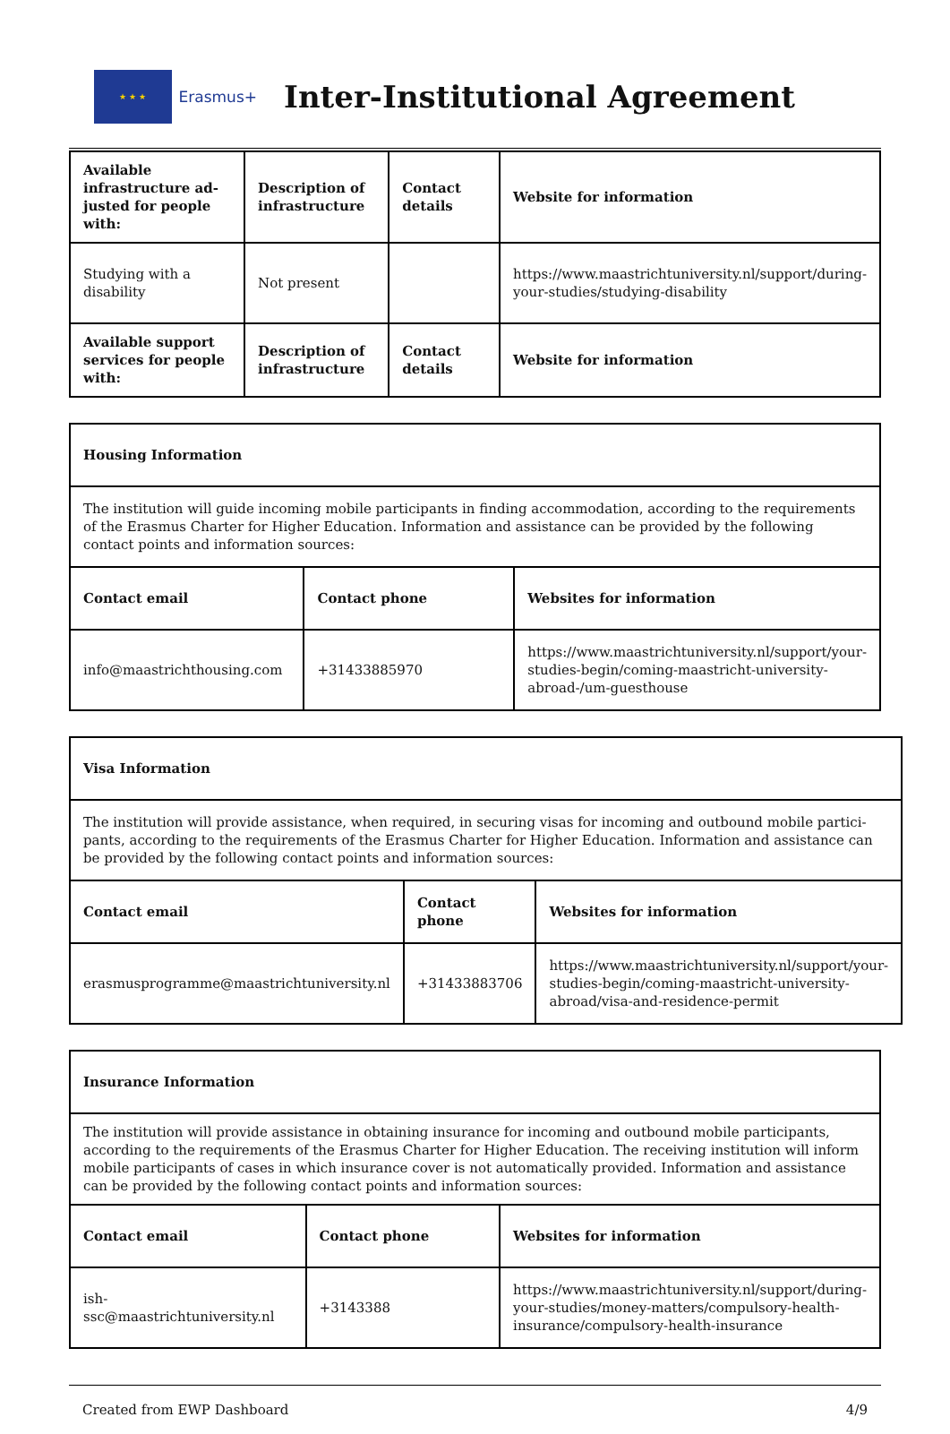★ ★ ★
Erasmus+
Inter-Institutional Agreement
| Available infrastructure ad­justed for people with: | Description of infras­tructure | Contact details | Website for information |
| --- | --- | --- | --- |
| Studying with a disability | Not present | | https://www.maastrichtuniversity.nl/support/during-your-s­tudies/studying-disability |
| Available support services for people with: | Description of infras­tructure | Contact details | Website for information |
| Housing Information | | |
| --- | --- | --- |
| The institution will guide incoming mobile participants in finding accommodation, according to the requirements of the Erasmus Charter for Higher Education. Information and assistance can be provided by the following contact points and information sources: | | |
| Contact email | Contact phone | Websites for information |
| info@maastrichthousing.com | +31433885970 | https://www.maastrichtuniversity.nl/support/your-studies-begin/coming-maastricht-university-abroad-/um-guesthouse |
| Visa Information | | |
| --- | --- | --- |
| The institution will provide assistance, when required, in securing visas for incoming and outbound mobile partici­pants, according to the requirements of the Erasmus Charter for Higher Education. Information and assistance can be provided by the following contact points and information sources: | | |
| Contact email | Contact phone | Websites for information |
| erasmusprogramme@maastrichtuniversity.nl | +31433883706 | https://www.maastrichtuniversity.nl/support/your-studies-begin/coming-maastricht-universi­ty-abroad/visa-and-residence-permit |
| Insurance Information | | |
| --- | --- | --- |
| The institution will provide assistance in obtaining insurance for incoming and outbound mobile participants, accord­ing to the requirements of the Erasmus Charter for Higher Education. The receiving institution will inform mobile par­ticipants of cases in which insurance cover is not automatically provided. Information and assistance can be provided by the following contact points and information sources: | | |
| Contact email | Contact phone | Websites for information |
| ish-ssc@maastrichtuniversity.nl | +3143388 | https://www.maastrichtuniversity.nl/support/during-your-studies/money-matters/compulso­ry-health-insurance/compulsory-health-insurance |
Created from EWP Dashboard 4/9